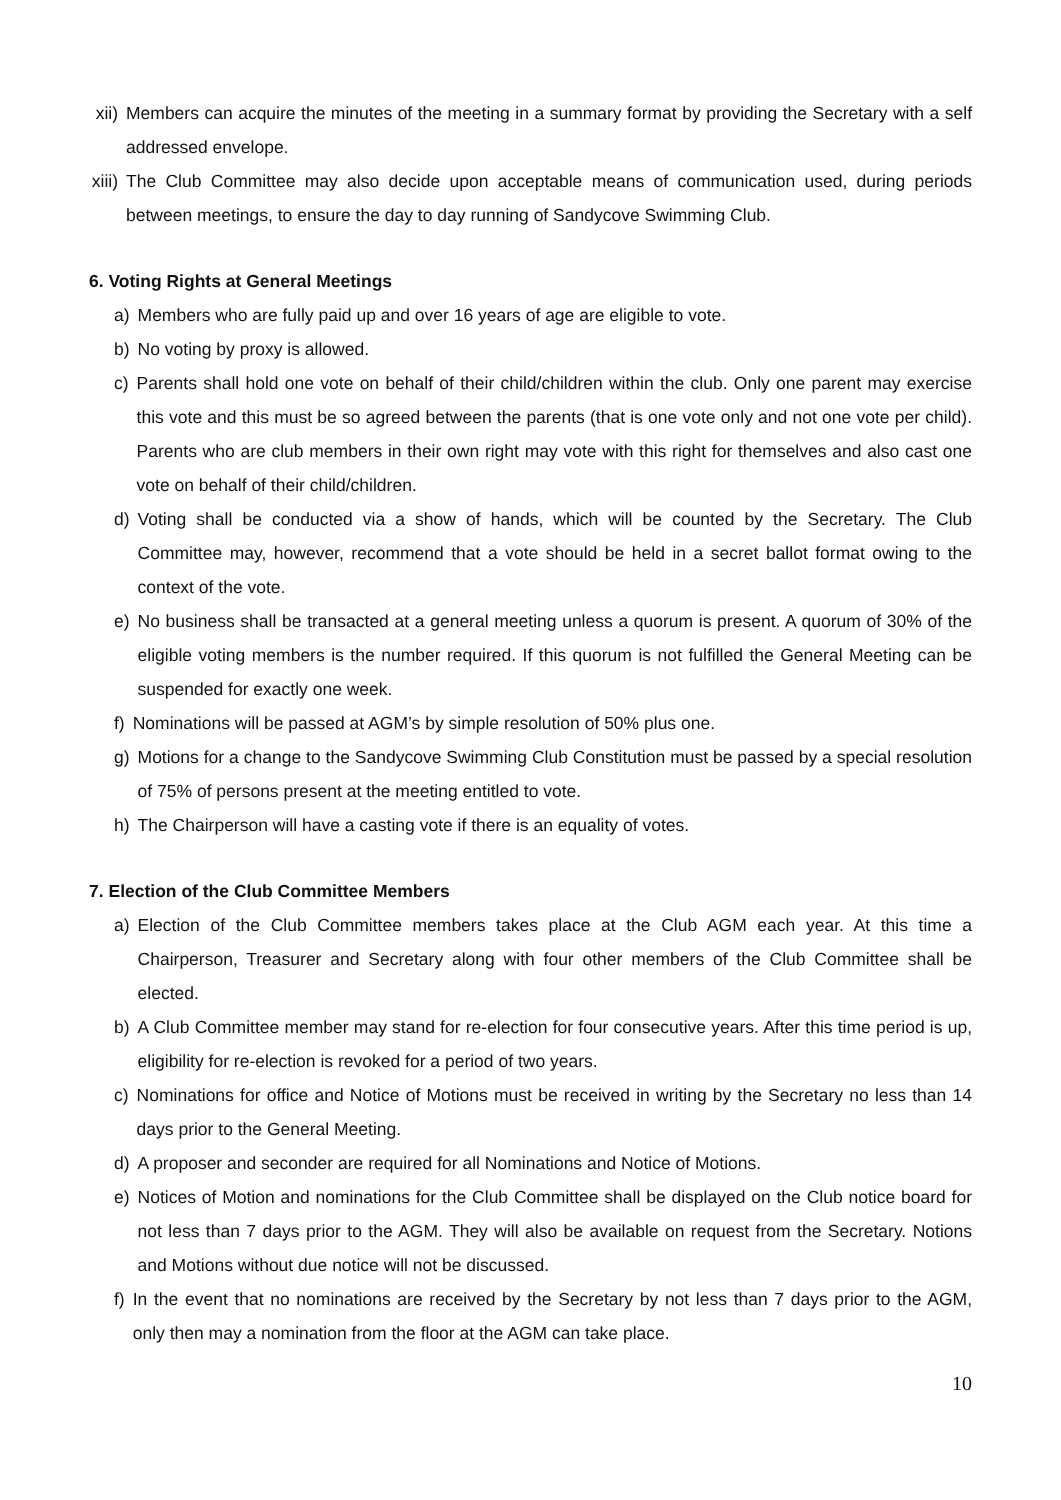xii) Members can acquire the minutes of the meeting in a summary format by providing the Secretary with a self addressed envelope.
xiii) The Club Committee may also decide upon acceptable means of communication used, during periods between meetings, to ensure the day to day running of Sandycove Swimming Club.
6. Voting Rights at General Meetings
a) Members who are fully paid up and over 16 years of age are eligible to vote.
b) No voting by proxy is allowed.
c) Parents shall hold one vote on behalf of their child/children within the club. Only one parent may exercise this vote and this must be so agreed between the parents (that is one vote only and not one vote per child). Parents who are club members in their own right may vote with this right for themselves and also cast one vote on behalf of their child/children.
d) Voting shall be conducted via a show of hands, which will be counted by the Secretary. The Club Committee may, however, recommend that a vote should be held in a secret ballot format owing to the context of the vote.
e) No business shall be transacted at a general meeting unless a quorum is present. A quorum of 30% of the eligible voting members is the number required. If this quorum is not fulfilled the General Meeting can be suspended for exactly one week.
f) Nominations will be passed at AGM’s by simple resolution of 50% plus one.
g) Motions for a change to the Sandycove Swimming Club Constitution must be passed by a special resolution of 75% of persons present at the meeting entitled to vote.
h) The Chairperson will have a casting vote if there is an equality of votes.
7. Election of the Club Committee Members
a) Election of the Club Committee members takes place at the Club AGM each year. At this time a Chairperson, Treasurer and Secretary along with four other members of the Club Committee shall be elected.
b) A Club Committee member may stand for re-election for four consecutive years. After this time period is up, eligibility for re-election is revoked for a period of two years.
c) Nominations for office and Notice of Motions must be received in writing by the Secretary no less than 14 days prior to the General Meeting.
d) A proposer and seconder are required for all Nominations and Notice of Motions.
e) Notices of Motion and nominations for the Club Committee shall be displayed on the Club notice board for not less than 7 days prior to the AGM. They will also be available on request from the Secretary. Notions and Motions without due notice will not be discussed.
f) In the event that no nominations are received by the Secretary by not less than 7 days prior to the AGM, only then may a nomination from the floor at the AGM can take place.
10